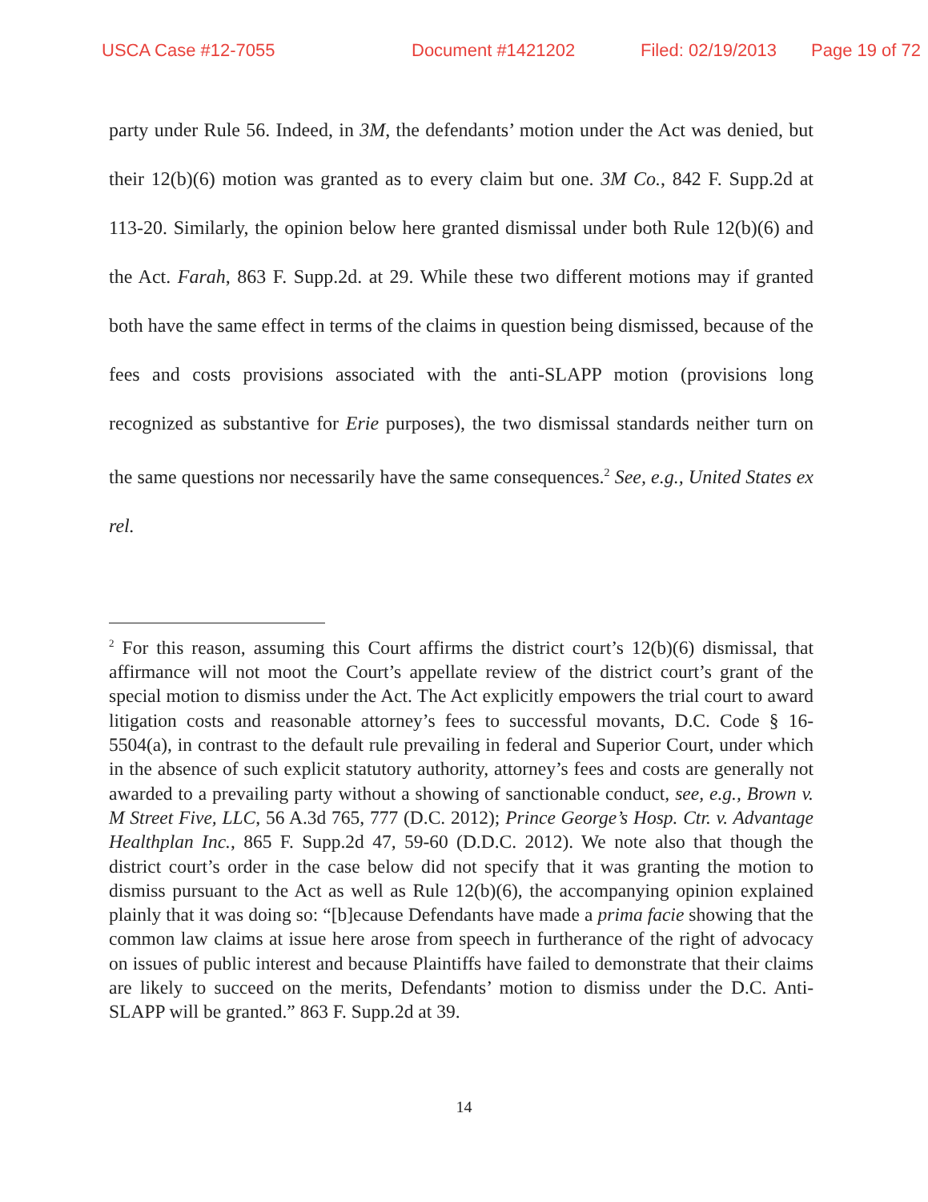USCA Case #12-7055 Document #1421202 Filed: 02/19/2013 Page 19 of 72
party under Rule 56. Indeed, in 3M, the defendants’ motion under the Act was denied, but their 12(b)(6) motion was granted as to every claim but one. 3M Co., 842 F. Supp.2d at 113-20. Similarly, the opinion below here granted dismissal under both Rule 12(b)(6) and the Act. Farah, 863 F. Supp.2d. at 29. While these two different motions may if granted both have the same effect in terms of the claims in question being dismissed, because of the fees and costs provisions associated with the anti-SLAPP motion (provisions long recognized as substantive for Erie purposes), the two dismissal standards neither turn on the same questions nor necessarily have the same consequences.<sup>2</sup> See, e.g., United States ex rel.
<sup>2</sup> For this reason, assuming this Court affirms the district court’s 12(b)(6) dismissal, that affirmance will not moot the Court’s appellate review of the district court’s grant of the special motion to dismiss under the Act. The Act explicitly empowers the trial court to award litigation costs and reasonable attorney’s fees to successful movants, D.C. Code § 16-5504(a), in contrast to the default rule prevailing in federal and Superior Court, under which in the absence of such explicit statutory authority, attorney’s fees and costs are generally not awarded to a prevailing party without a showing of sanctionable conduct, see, e.g., Brown v. M Street Five, LLC, 56 A.3d 765, 777 (D.C. 2012); Prince George’s Hosp. Ctr. v. Advantage Healthplan Inc., 865 F. Supp.2d 47, 59-60 (D.D.C. 2012). We note also that though the district court’s order in the case below did not specify that it was granting the motion to dismiss pursuant to the Act as well as Rule 12(b)(6), the accompanying opinion explained plainly that it was doing so: “[b]ecause Defendants have made a prima facie showing that the common law claims at issue here arose from speech in furtherance of the right of advocacy on issues of public interest and because Plaintiffs have failed to demonstrate that their claims are likely to succeed on the merits, Defendants’ motion to dismiss under the D.C. Anti-SLAPP will be granted.” 863 F. Supp.2d at 39.
14